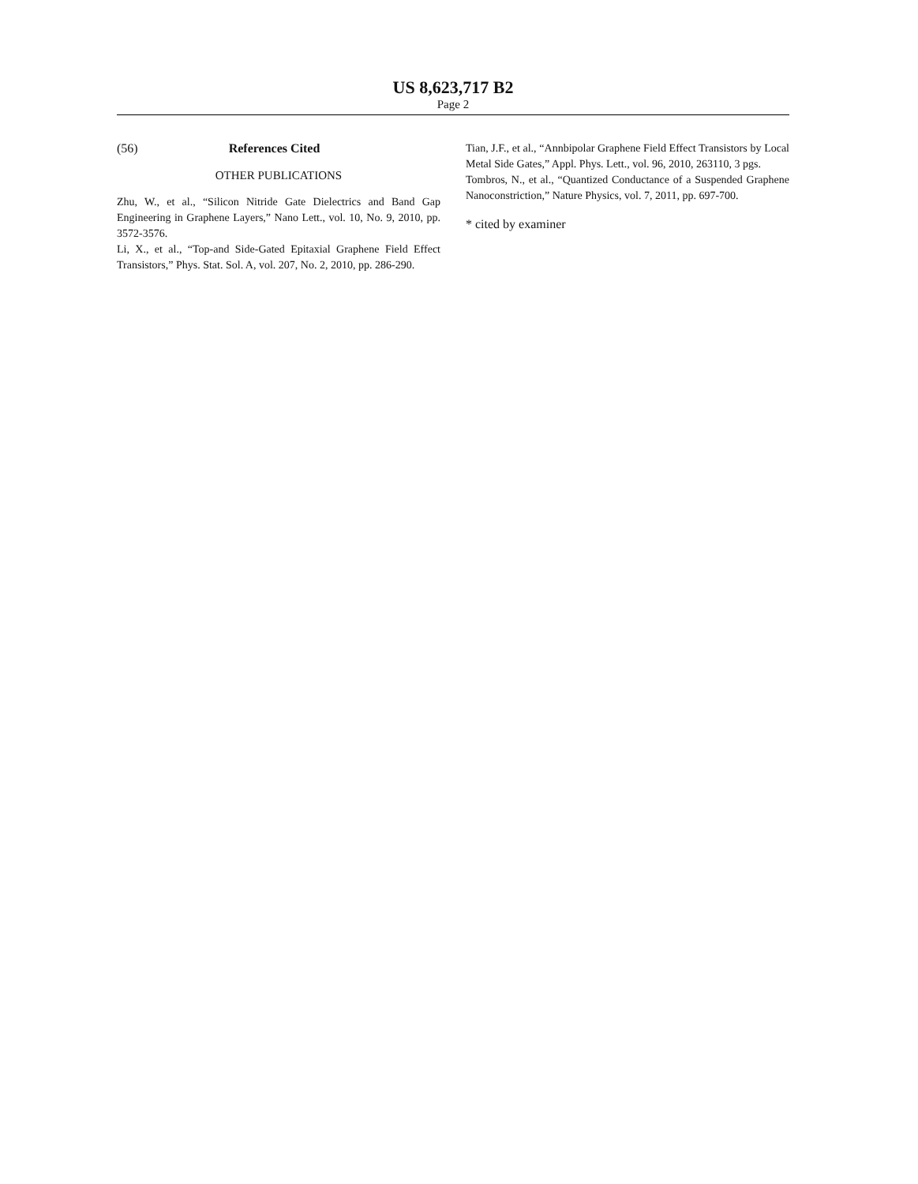US 8,623,717 B2
Page 2
(56) References Cited
OTHER PUBLICATIONS
Zhu, W., et al., “Silicon Nitride Gate Dielectrics and Band Gap Engineering in Graphene Layers,” Nano Lett., vol. 10, No. 9, 2010, pp. 3572-3576.
Li, X., et al., “Top-and Side-Gated Epitaxial Graphene Field Effect Transistors,” Phys. Stat. Sol. A, vol. 207, No. 2, 2010, pp. 286-290.
Tian, J.F., et al., “Annbipolar Graphene Field Effect Transistors by Local Metal Side Gates,” Appl. Phys. Lett., vol. 96, 2010, 263110, 3 pgs.
Tombros, N., et al., “Quantized Conductance of a Suspended Graphene Nanoconstriction,” Nature Physics, vol. 7, 2011, pp. 697-700.
* cited by examiner